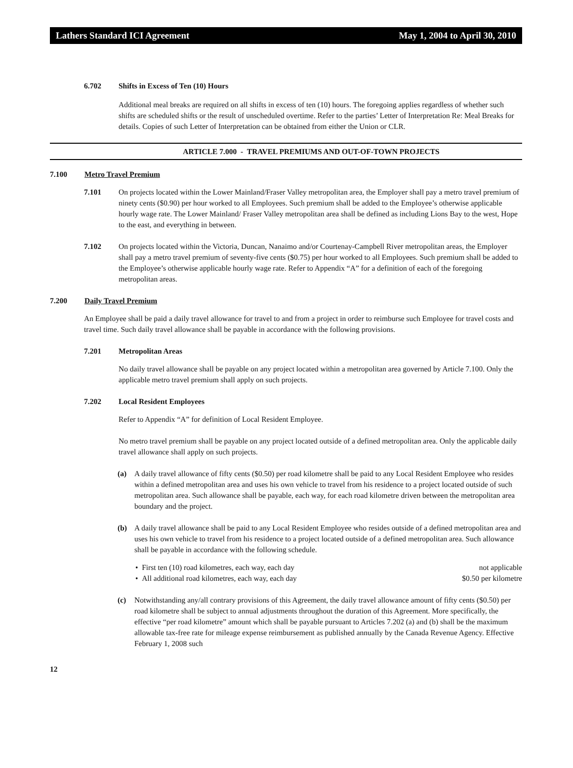Lathers Standard ICI Agreement May 1, 2004 to April 30, 2010
6.702 Shifts in Excess of Ten (10) Hours
Additional meal breaks are required on all shifts in excess of ten (10) hours. The foregoing applies regardless of whether such shifts are scheduled shifts or the result of unscheduled overtime. Refer to the parties’ Letter of Interpretation Re: Meal Breaks for details. Copies of such Letter of Interpretation can be obtained from either the Union or CLR.
ARTICLE 7.000 - TRAVEL PREMIUMS AND OUT-OF-TOWN PROJECTS
7.100 Metro Travel Premium
7.101 On projects located within the Lower Mainland/Fraser Valley metropolitan area, the Employer shall pay a metro travel premium of ninety cents ($0.90) per hour worked to all Employees. Such premium shall be added to the Employee’s otherwise applicable hourly wage rate. The Lower Mainland/ Fraser Valley metropolitan area shall be defined as including Lions Bay to the west, Hope to the east, and everything in between.
7.102 On projects located within the Victoria, Duncan, Nanaimo and/or Courtenay-Campbell River metropolitan areas, the Employer shall pay a metro travel premium of seventy-five cents ($0.75) per hour worked to all Employees. Such premium shall be added to the Employee’s otherwise applicable hourly wage rate. Refer to Appendix “A” for a definition of each of the foregoing metropolitan areas.
7.200 Daily Travel Premium
An Employee shall be paid a daily travel allowance for travel to and from a project in order to reimburse such Employee for travel costs and travel time. Such daily travel allowance shall be payable in accordance with the following provisions.
7.201 Metropolitan Areas
No daily travel allowance shall be payable on any project located within a metropolitan area governed by Article 7.100. Only the applicable metro travel premium shall apply on such projects.
7.202 Local Resident Employees
Refer to Appendix “A” for definition of Local Resident Employee.
No metro travel premium shall be payable on any project located outside of a defined metropolitan area. Only the applicable daily travel allowance shall apply on such projects.
(a) A daily travel allowance of fifty cents ($0.50) per road kilometre shall be paid to any Local Resident Employee who resides within a defined metropolitan area and uses his own vehicle to travel from his residence to a project located outside of such metropolitan area. Such allowance shall be payable, each way, for each road kilometre driven between the metropolitan area boundary and the project.
(b) A daily travel allowance shall be paid to any Local Resident Employee who resides outside of a defined metropolitan area and uses his own vehicle to travel from his residence to a project located outside of a defined metropolitan area. Such allowance shall be payable in accordance with the following schedule.
• First ten (10) road kilometres, each way, each day not applicable
• All additional road kilometres, each way, each day $0.50 per kilometre
(c) Notwithstanding any/all contrary provisions of this Agreement, the daily travel allowance amount of fifty cents ($0.50) per road kilometre shall be subject to annual adjustments throughout the duration of this Agreement. More specifically, the effective “per road kilometre” amount which shall be payable pursuant to Articles 7.202 (a) and (b) shall be the maximum allowable tax-free rate for mileage expense reimbursement as published annually by the Canada Revenue Agency. Effective February 1, 2008 such
12